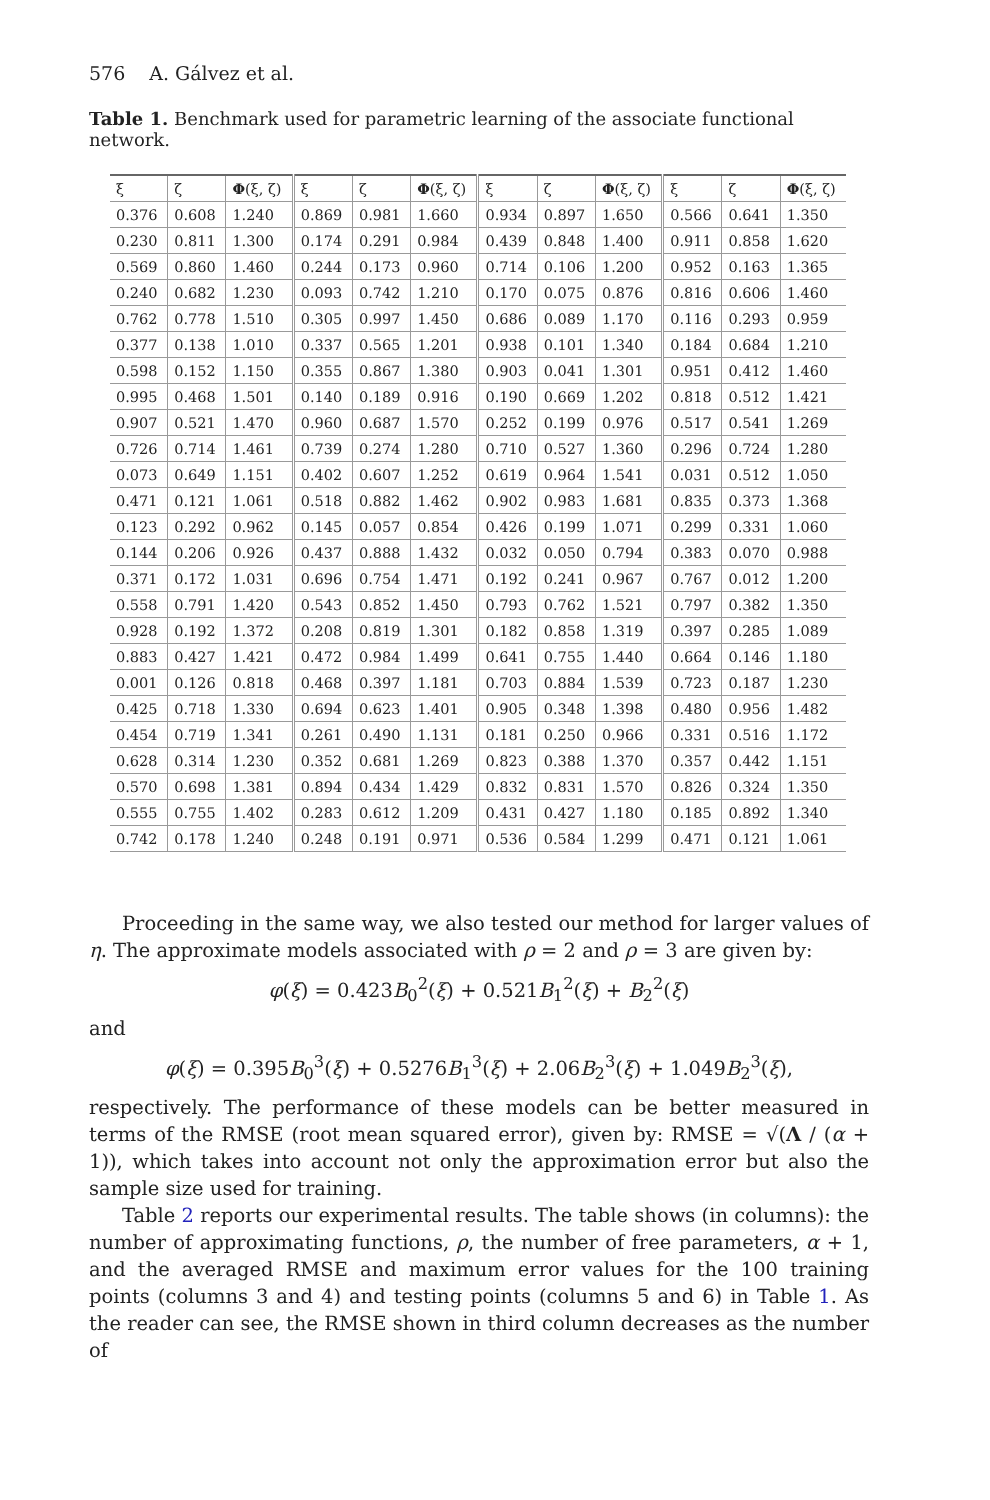576 A. Gálvez et al.
Table 1. Benchmark used for parametric learning of the associate functional network.
| ξ | ζ | Φ (ξ, ζ) | ξ | ζ | Φ (ξ, ζ) | ξ | ζ | Φ (ξ, ζ) | ξ | ζ | Φ (ξ, ζ) |
| --- | --- | --- | --- | --- | --- | --- | --- | --- | --- | --- | --- |
| 0.376 | 0.608 | 1.240 | 0.869 | 0.981 | 1.660 | 0.934 | 0.897 | 1.650 | 0.566 | 0.641 | 1.350 |
| 0.230 | 0.811 | 1.300 | 0.174 | 0.291 | 0.984 | 0.439 | 0.848 | 1.400 | 0.911 | 0.858 | 1.620 |
| 0.569 | 0.860 | 1.460 | 0.244 | 0.173 | 0.960 | 0.714 | 0.106 | 1.200 | 0.952 | 0.163 | 1.365 |
| 0.240 | 0.682 | 1.230 | 0.093 | 0.742 | 1.210 | 0.170 | 0.075 | 0.876 | 0.816 | 0.606 | 1.460 |
| 0.762 | 0.778 | 1.510 | 0.305 | 0.997 | 1.450 | 0.686 | 0.089 | 1.170 | 0.116 | 0.293 | 0.959 |
| 0.377 | 0.138 | 1.010 | 0.337 | 0.565 | 1.201 | 0.938 | 0.101 | 1.340 | 0.184 | 0.684 | 1.210 |
| 0.598 | 0.152 | 1.150 | 0.355 | 0.867 | 1.380 | 0.903 | 0.041 | 1.301 | 0.951 | 0.412 | 1.460 |
| 0.995 | 0.468 | 1.501 | 0.140 | 0.189 | 0.916 | 0.190 | 0.669 | 1.202 | 0.818 | 0.512 | 1.421 |
| 0.907 | 0.521 | 1.470 | 0.960 | 0.687 | 1.570 | 0.252 | 0.199 | 0.976 | 0.517 | 0.541 | 1.269 |
| 0.726 | 0.714 | 1.461 | 0.739 | 0.274 | 1.280 | 0.710 | 0.527 | 1.360 | 0.296 | 0.724 | 1.280 |
| 0.073 | 0.649 | 1.151 | 0.402 | 0.607 | 1.252 | 0.619 | 0.964 | 1.541 | 0.031 | 0.512 | 1.050 |
| 0.471 | 0.121 | 1.061 | 0.518 | 0.882 | 1.462 | 0.902 | 0.983 | 1.681 | 0.835 | 0.373 | 1.368 |
| 0.123 | 0.292 | 0.962 | 0.145 | 0.057 | 0.854 | 0.426 | 0.199 | 1.071 | 0.299 | 0.331 | 1.060 |
| 0.144 | 0.206 | 0.926 | 0.437 | 0.888 | 1.432 | 0.032 | 0.050 | 0.794 | 0.383 | 0.070 | 0.988 |
| 0.371 | 0.172 | 1.031 | 0.696 | 0.754 | 1.471 | 0.192 | 0.241 | 0.967 | 0.767 | 0.012 | 1.200 |
| 0.558 | 0.791 | 1.420 | 0.543 | 0.852 | 1.450 | 0.793 | 0.762 | 1.521 | 0.797 | 0.382 | 1.350 |
| 0.928 | 0.192 | 1.372 | 0.208 | 0.819 | 1.301 | 0.182 | 0.858 | 1.319 | 0.397 | 0.285 | 1.089 |
| 0.883 | 0.427 | 1.421 | 0.472 | 0.984 | 1.499 | 0.641 | 0.755 | 1.440 | 0.664 | 0.146 | 1.180 |
| 0.001 | 0.126 | 0.818 | 0.468 | 0.397 | 1.181 | 0.703 | 0.884 | 1.539 | 0.723 | 0.187 | 1.230 |
| 0.425 | 0.718 | 1.330 | 0.694 | 0.623 | 1.401 | 0.905 | 0.348 | 1.398 | 0.480 | 0.956 | 1.482 |
| 0.454 | 0.719 | 1.341 | 0.261 | 0.490 | 1.131 | 0.181 | 0.250 | 0.966 | 0.331 | 0.516 | 1.172 |
| 0.628 | 0.314 | 1.230 | 0.352 | 0.681 | 1.269 | 0.823 | 0.388 | 1.370 | 0.357 | 0.442 | 1.151 |
| 0.570 | 0.698 | 1.381 | 0.894 | 0.434 | 1.429 | 0.832 | 0.831 | 1.570 | 0.826 | 0.324 | 1.350 |
| 0.555 | 0.755 | 1.402 | 0.283 | 0.612 | 1.209 | 0.431 | 0.427 | 1.180 | 0.185 | 0.892 | 1.340 |
| 0.742 | 0.178 | 1.240 | 0.248 | 0.191 | 0.971 | 0.536 | 0.584 | 1.299 | 0.471 | 0.121 | 1.061 |
Proceeding in the same way, we also tested our method for larger values of η. The approximate models associated with ρ = 2 and ρ = 3 are given by:
φ(ξ) = 0.423B<sub>0</sub><sup>2</sup>(ξ) + 0.521B<sub>1</sub><sup>2</sup>(ξ) + B<sub>2</sub><sup>2</sup>(ξ)
and
φ(ξ) = 0.395B<sub>0</sub><sup>3</sup>(ξ) + 0.5276B<sub>1</sub><sup>3</sup>(ξ) + 2.06B<sub>2</sub><sup>3</sup>(ξ) + 1.049B<sub>2</sub><sup>3</sup>(ξ),
respectively. The performance of these models can be better measured in terms of the RMSE (root mean squared error), given by: RMSE = √(Λ / (α + 1)), which takes into account not only the approximation error but also the sample size used for training.
Table 2 reports our experimental results. The table shows (in columns): the number of approximating functions, ρ, the number of free parameters, α + 1, and the averaged RMSE and maximum error values for the 100 training points (columns 3 and 4) and testing points (columns 5 and 6) in Table 1. As the reader can see, the RMSE shown in third column decreases as the number of